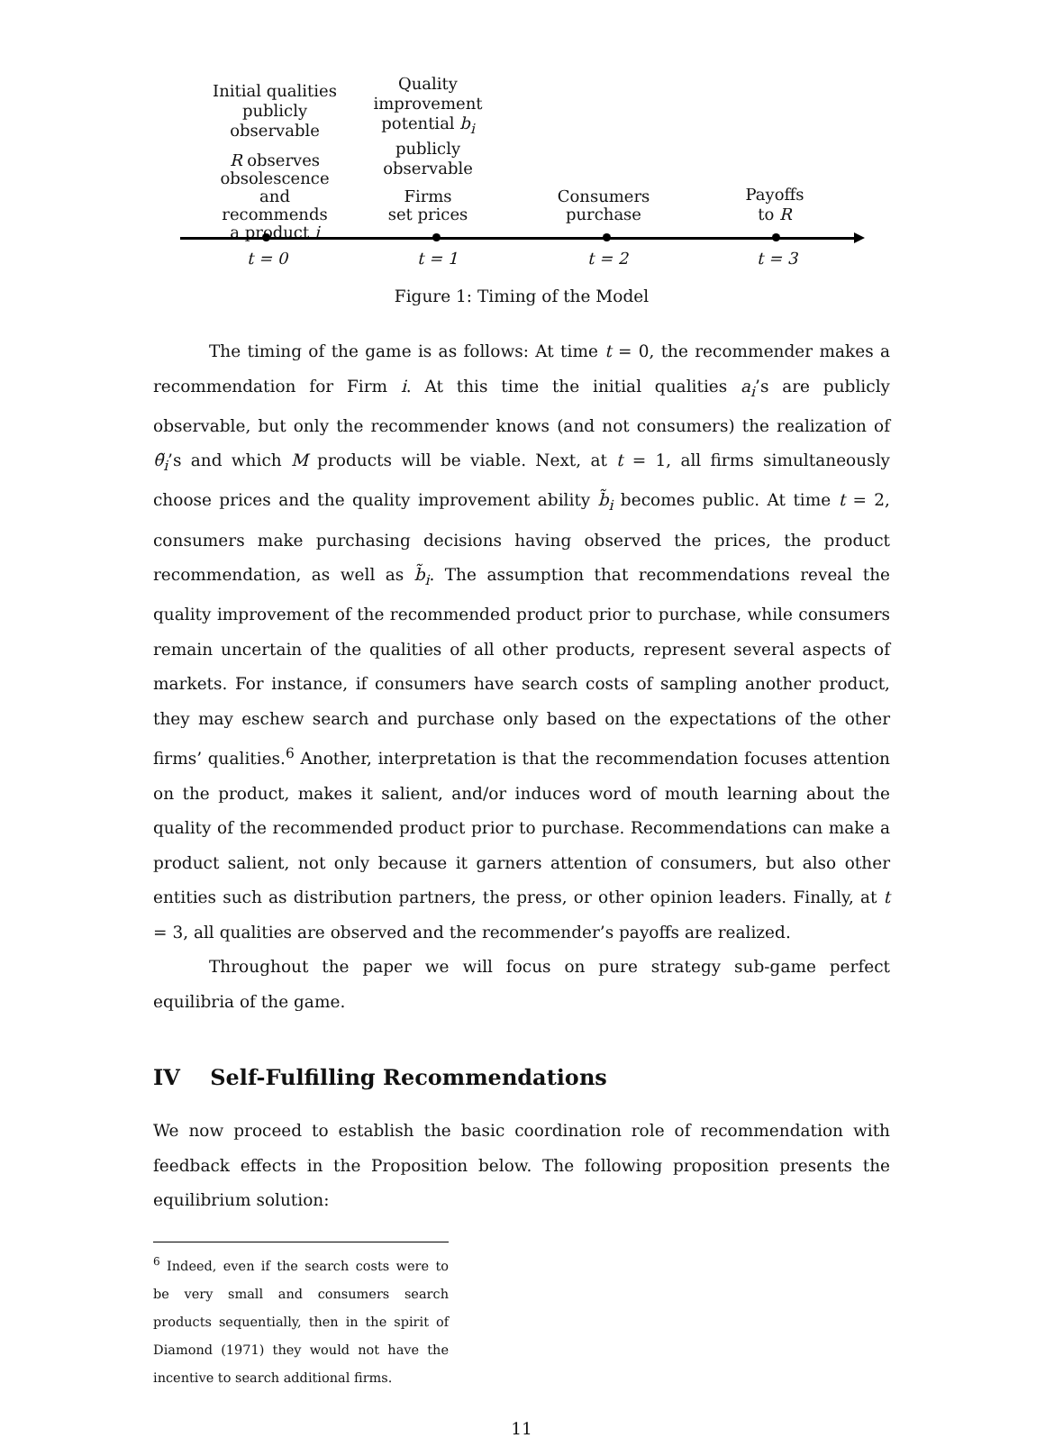Initial qualities
publicly
observable
R observes
obsolescence
and recommends
a product i
Quality
improvement
potential b<sub>i</sub>
publicly
observable
Firms
set prices
Consumers
purchase
Payoffs
to R
t = 0 t = 1 t = 2 t = 3
Figure 1: Timing of the Model
The timing of the game is as follows: At time t = 0, the recommender makes a recommendation for Firm i. At this time the initial qualities a<sub>i</sub>’s are publicly observable, but only the recommender knows (and not consumers) the realization of θ̃<sub>i</sub>’s and which M products will be viable. Next, at t = 1, all firms simultaneously choose prices and the quality improvement ability b̃<sub>i</sub> becomes public. At time t = 2, consumers make purchasing decisions having observed the prices, the product recommendation, as well as b̃<sub>i</sub>. The assumption that recommendations reveal the quality improvement of the recommended product prior to purchase, while consumers remain uncertain of the qualities of all other products, represent several aspects of markets. For instance, if consumers have search costs of sampling another product, they may eschew search and purchase only based on the expectations of the other firms’ qualities.<sup>6</sup> Another, interpretation is that the recommendation focuses attention on the product, makes it salient, and/or induces word of mouth learning about the quality of the recommended product prior to purchase. Recommendations can make a product salient, not only because it garners attention of consumers, but also other entities such as distribution partners, the press, or other opinion leaders. Finally, at t = 3, all qualities are observed and the recommender’s payoffs are realized.
Throughout the paper we will focus on pure strategy sub-game perfect equilibria of the game.
IV Self-Fulfilling Recommendations
We now proceed to establish the basic coordination role of recommendation with feedback effects in the Proposition below. The following proposition presents the equilibrium solution:
<sup>6</sup> Indeed, even if the search costs were to be very small and consumers search products sequentially, then in the spirit of Diamond (1971) they would not have the incentive to search additional firms.
11